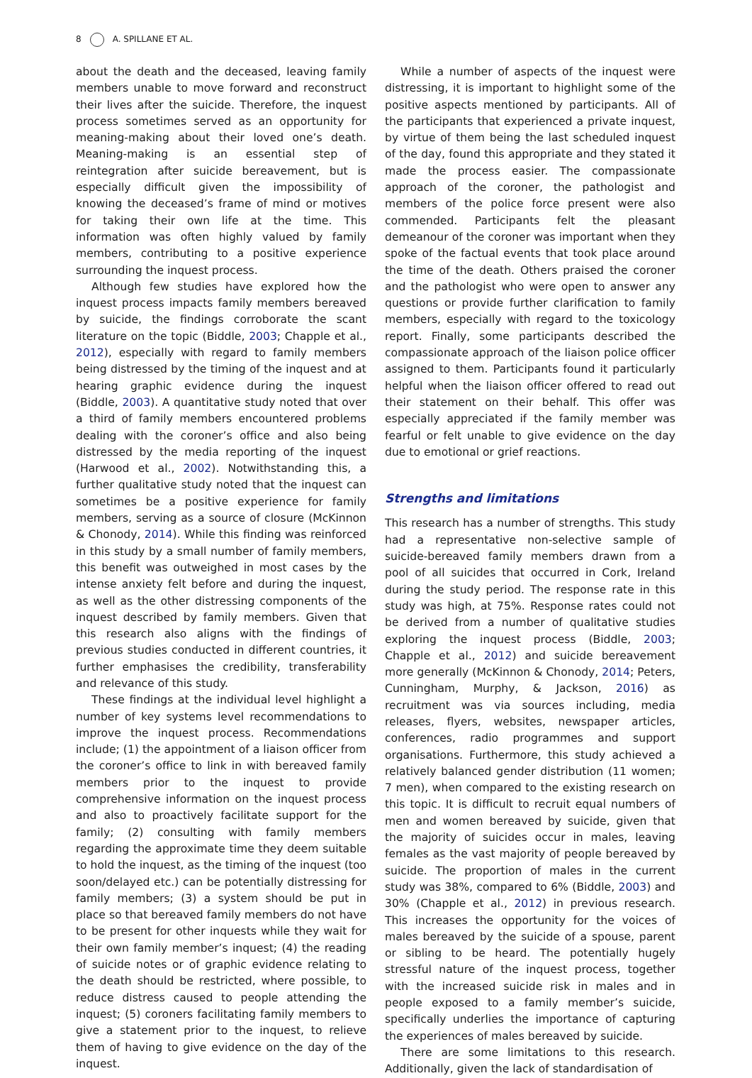8 A. SPILLANE ET AL.
about the death and the deceased, leaving family members unable to move forward and reconstruct their lives after the suicide. Therefore, the inquest process sometimes served as an opportunity for meaning-making about their loved one’s death. Meaning-making is an essential step of reintegration after suicide bereavement, but is especially difficult given the impossibility of knowing the deceased’s frame of mind or motives for taking their own life at the time. This information was often highly valued by family members, contributing to a positive experience surrounding the inquest process.
Although few studies have explored how the inquest process impacts family members bereaved by suicide, the findings corroborate the scant literature on the topic (Biddle, 2003; Chapple et al., 2012), especially with regard to family members being distressed by the timing of the inquest and at hearing graphic evidence during the inquest (Biddle, 2003). A quantitative study noted that over a third of family members encountered problems dealing with the coroner’s office and also being distressed by the media reporting of the inquest (Harwood et al., 2002). Notwithstanding this, a further qualitative study noted that the inquest can sometimes be a positive experience for family members, serving as a source of closure (McKinnon & Chonody, 2014). While this finding was reinforced in this study by a small number of family members, this benefit was outweighed in most cases by the intense anxiety felt before and during the inquest, as well as the other distressing components of the inquest described by family members. Given that this research also aligns with the findings of previous studies conducted in different countries, it further emphasises the credibility, transferability and relevance of this study.
These findings at the individual level highlight a number of key systems level recommendations to improve the inquest process. Recommendations include; (1) the appointment of a liaison officer from the coroner’s office to link in with bereaved family members prior to the inquest to provide comprehensive information on the inquest process and also to proactively facilitate support for the family; (2) consulting with family members regarding the approximate time they deem suitable to hold the inquest, as the timing of the inquest (too soon/delayed etc.) can be potentially distressing for family members; (3) a system should be put in place so that bereaved family members do not have to be present for other inquests while they wait for their own family member’s inquest; (4) the reading of suicide notes or of graphic evidence relating to the death should be restricted, where possible, to reduce distress caused to people attending the inquest; (5) coroners facilitating family members to give a statement prior to the inquest, to relieve them of having to give evidence on the day of the inquest.
While a number of aspects of the inquest were distressing, it is important to highlight some of the positive aspects mentioned by participants. All of the participants that experienced a private inquest, by virtue of them being the last scheduled inquest of the day, found this appropriate and they stated it made the process easier. The compassionate approach of the coroner, the pathologist and members of the police force present were also commended. Participants felt the pleasant demeanour of the coroner was important when they spoke of the factual events that took place around the time of the death. Others praised the coroner and the pathologist who were open to answer any questions or provide further clarification to family members, especially with regard to the toxicology report. Finally, some participants described the compassionate approach of the liaison police officer assigned to them. Participants found it particularly helpful when the liaison officer offered to read out their statement on their behalf. This offer was especially appreciated if the family member was fearful or felt unable to give evidence on the day due to emotional or grief reactions.
Strengths and limitations
This research has a number of strengths. This study had a representative non-selective sample of suicide-bereaved family members drawn from a pool of all suicides that occurred in Cork, Ireland during the study period. The response rate in this study was high, at 75%. Response rates could not be derived from a number of qualitative studies exploring the inquest process (Biddle, 2003; Chapple et al., 2012) and suicide bereavement more generally (McKinnon & Chonody, 2014; Peters, Cunningham, Murphy, & Jackson, 2016) as recruitment was via sources including, media releases, flyers, websites, newspaper articles, conferences, radio programmes and support organisations. Furthermore, this study achieved a relatively balanced gender distribution (11 women; 7 men), when compared to the existing research on this topic. It is difficult to recruit equal numbers of men and women bereaved by suicide, given that the majority of suicides occur in males, leaving females as the vast majority of people bereaved by suicide. The proportion of males in the current study was 38%, compared to 6% (Biddle, 2003) and 30% (Chapple et al., 2012) in previous research. This increases the opportunity for the voices of males bereaved by the suicide of a spouse, parent or sibling to be heard. The potentially hugely stressful nature of the inquest process, together with the increased suicide risk in males and in people exposed to a family member’s suicide, specifically underlies the importance of capturing the experiences of males bereaved by suicide.
There are some limitations to this research. Additionally, given the lack of standardisation of